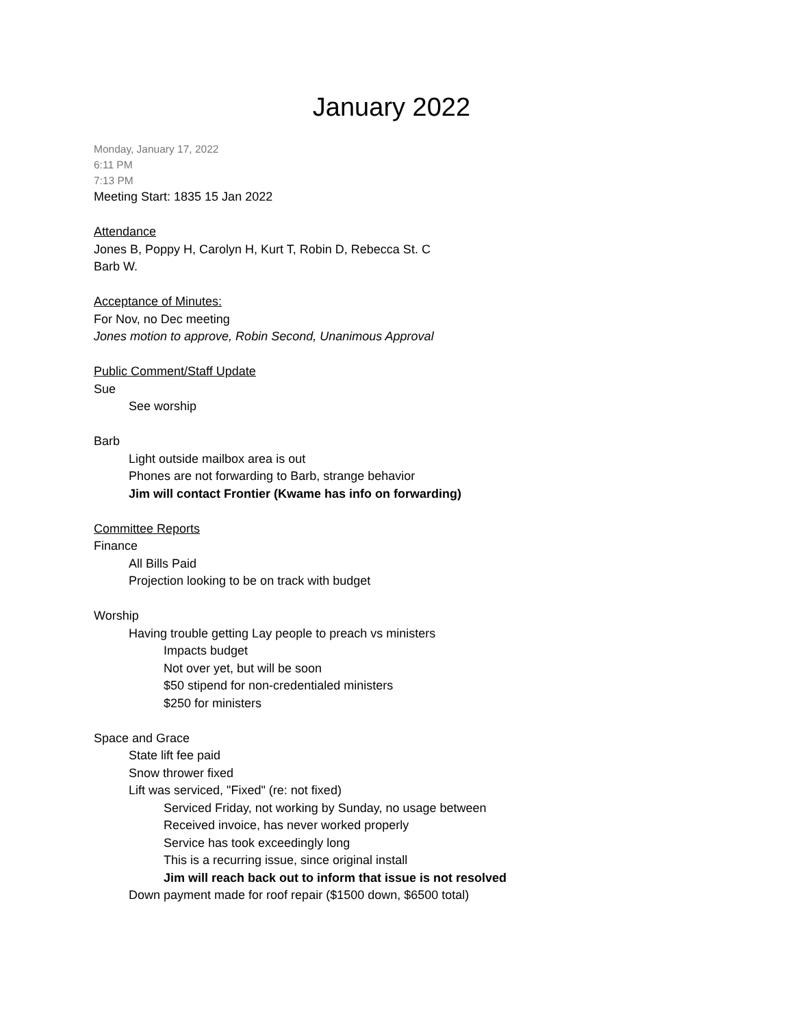January 2022
Monday, January 17, 2022
6:11 PM
7:13 PM
Meeting Start: 1835 15 Jan 2022
Attendance
Jones B, Poppy H, Carolyn H, Kurt T, Robin D, Rebecca St. C
Barb W.
Acceptance of Minutes:
For Nov, no Dec meeting
Jones motion to approve, Robin Second, Unanimous Approval
Public Comment/Staff Update
Sue
See worship
Barb
Light outside mailbox area is out
Phones are not forwarding to Barb, strange behavior
Jim will contact Frontier (Kwame has info on forwarding)
Committee Reports
Finance
All Bills Paid
Projection looking to be on track with budget
Worship
Having trouble getting Lay people to preach vs ministers
Impacts budget
Not over yet, but will be soon
$50 stipend for non-credentialed ministers
$250 for ministers
Space and Grace
State lift fee paid
Snow thrower fixed
Lift was serviced, "Fixed" (re: not fixed)
Serviced Friday, not working by Sunday, no usage between
Received invoice, has never worked properly
Service has took exceedingly long
This is a recurring issue, since original install
Jim will reach back out to inform that issue is not resolved
Down payment made for roof repair ($1500 down, $6500 total)